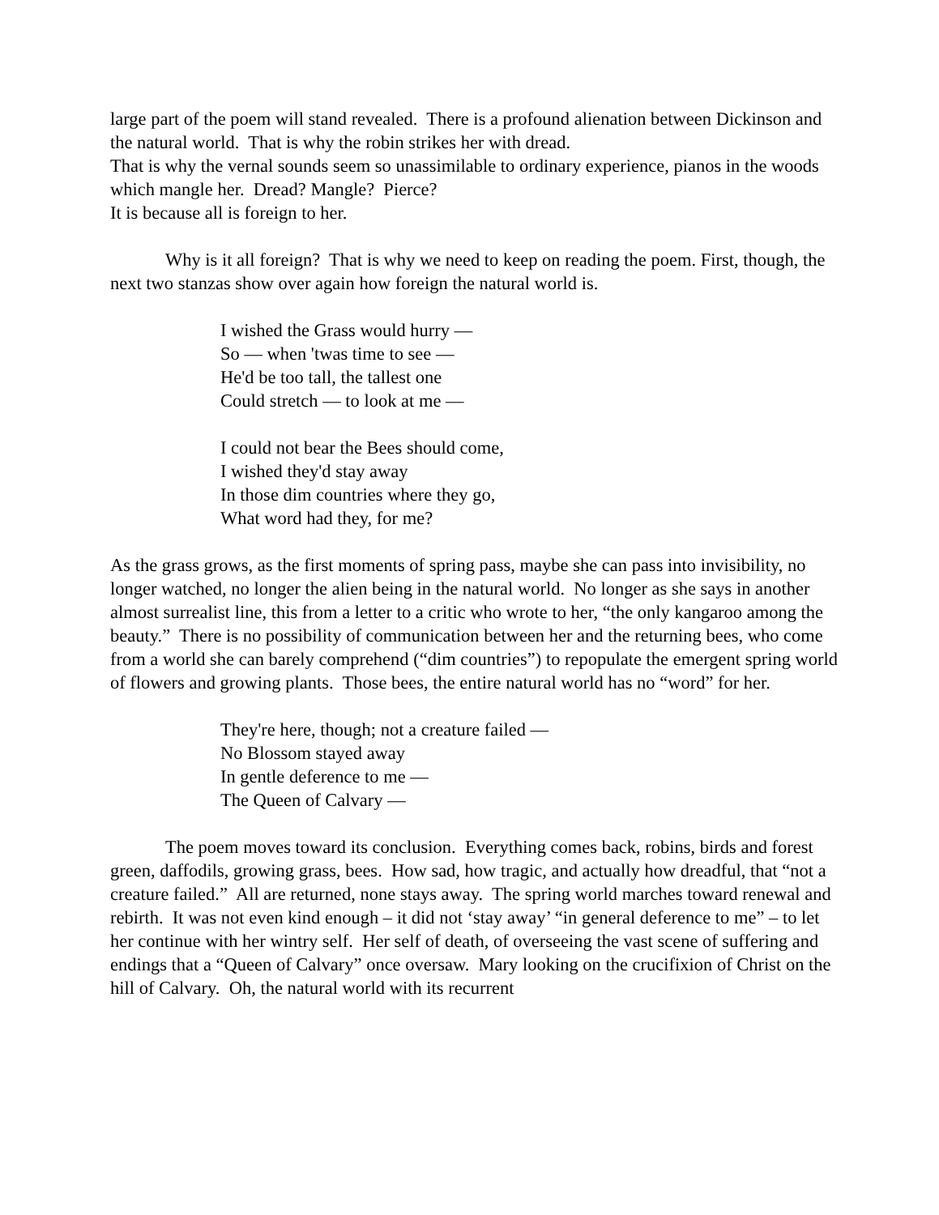large part of the poem will stand revealed. There is a profound alienation between Dickinson and the natural world. That is why the robin strikes her with dread.
That is why the vernal sounds seem so unassimilable to ordinary experience, pianos in the woods which mangle her. Dread? Mangle? Pierce?
It is because all is foreign to her.
Why is it all foreign? That is why we need to keep on reading the poem. First, though, the next two stanzas show over again how foreign the natural world is.
I wished the Grass would hurry —
So — when 'twas time to see —
He'd be too tall, the tallest one
Could stretch — to look at me —
I could not bear the Bees should come,
I wished they'd stay away
In those dim countries where they go,
What word had they, for me?
As the grass grows, as the first moments of spring pass, maybe she can pass into invisibility, no longer watched, no longer the alien being in the natural world. No longer as she says in another almost surrealist line, this from a letter to a critic who wrote to her, “the only kangaroo among the beauty.” There is no possibility of communication between her and the returning bees, who come from a world she can barely comprehend (“dim countries”) to repopulate the emergent spring world of flowers and growing plants. Those bees, the entire natural world has no “word” for her.
They're here, though; not a creature failed —
No Blossom stayed away
In gentle deference to me —
The Queen of Calvary —
The poem moves toward its conclusion. Everything comes back, robins, birds and forest green, daffodils, growing grass, bees. How sad, how tragic, and actually how dreadful, that “not a creature failed.” All are returned, none stays away. The spring world marches toward renewal and rebirth. It was not even kind enough – it did not ‘stay away’ “in general deference to me” – to let her continue with her wintry self. Her self of death, of overseeing the vast scene of suffering and endings that a “Queen of Calvary” once oversaw. Mary looking on the crucifixion of Christ on the hill of Calvary. Oh, the natural world with its recurrent